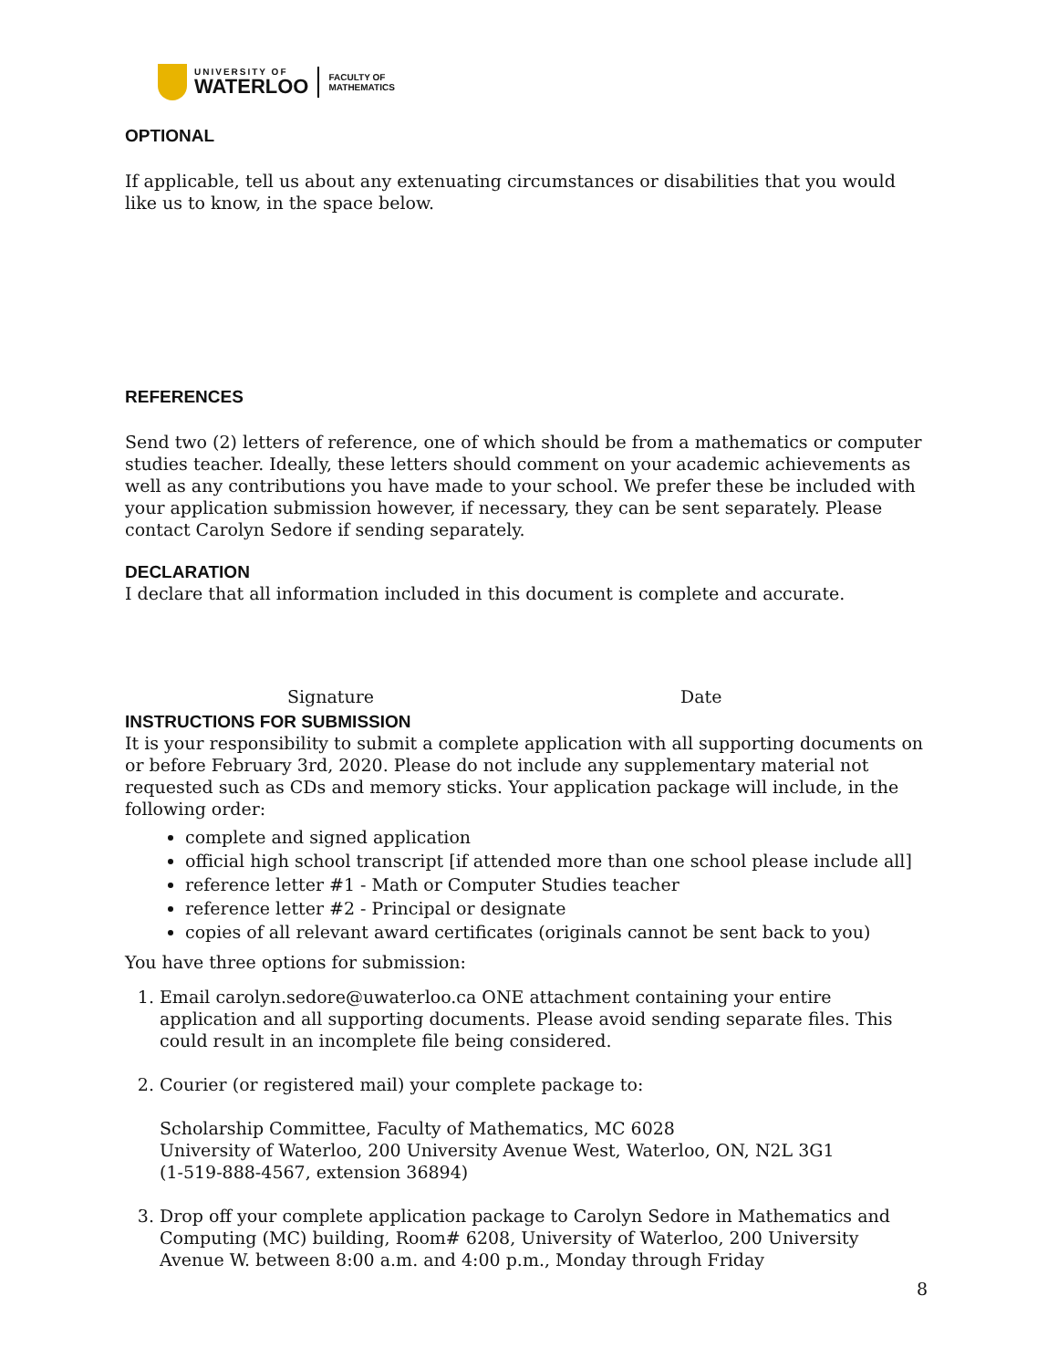UNIVERSITY OF
WATERLOO
FACULTY OF
MATHEMATICS
OPTIONAL
If applicable, tell us about any extenuating circumstances or disabilities that you would like us to know, in the space below.
REFERENCES
Send two (2) letters of reference, one of which should be from a mathematics or computer studies teacher. Ideally, these letters should comment on your academic achievements as well as any contributions you have made to your school. We prefer these be included with your application submission however, if necessary, they can be sent separately. Please contact Carolyn Sedore if sending separately.
DECLARATION
I declare that all information included in this document is complete and accurate.
Signature Date
INSTRUCTIONS FOR SUBMISSION
It is your responsibility to submit a complete application with all supporting documents on or before February 3rd, 2020. Please do not include any supplementary material not requested such as CDs and memory sticks. Your application package will include, in the following order:
complete and signed application
official high school transcript [if attended more than one school please include all]
reference letter #1 - Math or Computer Studies teacher
reference letter #2 - Principal or designate
copies of all relevant award certificates (originals cannot be sent back to you)
You have three options for submission:
1. Email carolyn.sedore@uwaterloo.ca ONE attachment containing your entire application and all supporting documents. Please avoid sending separate files. This could result in an incomplete file being considered.
2. Courier (or registered mail) your complete package to:
Scholarship Committee, Faculty of Mathematics, MC 6028
University of Waterloo, 200 University Avenue West, Waterloo, ON, N2L 3G1
(1-519-888-4567, extension 36894)
3. Drop off your complete application package to Carolyn Sedore in Mathematics and Computing (MC) building, Room# 6208, University of Waterloo, 200 University Avenue W. between 8:00 a.m. and 4:00 p.m., Monday through Friday
8